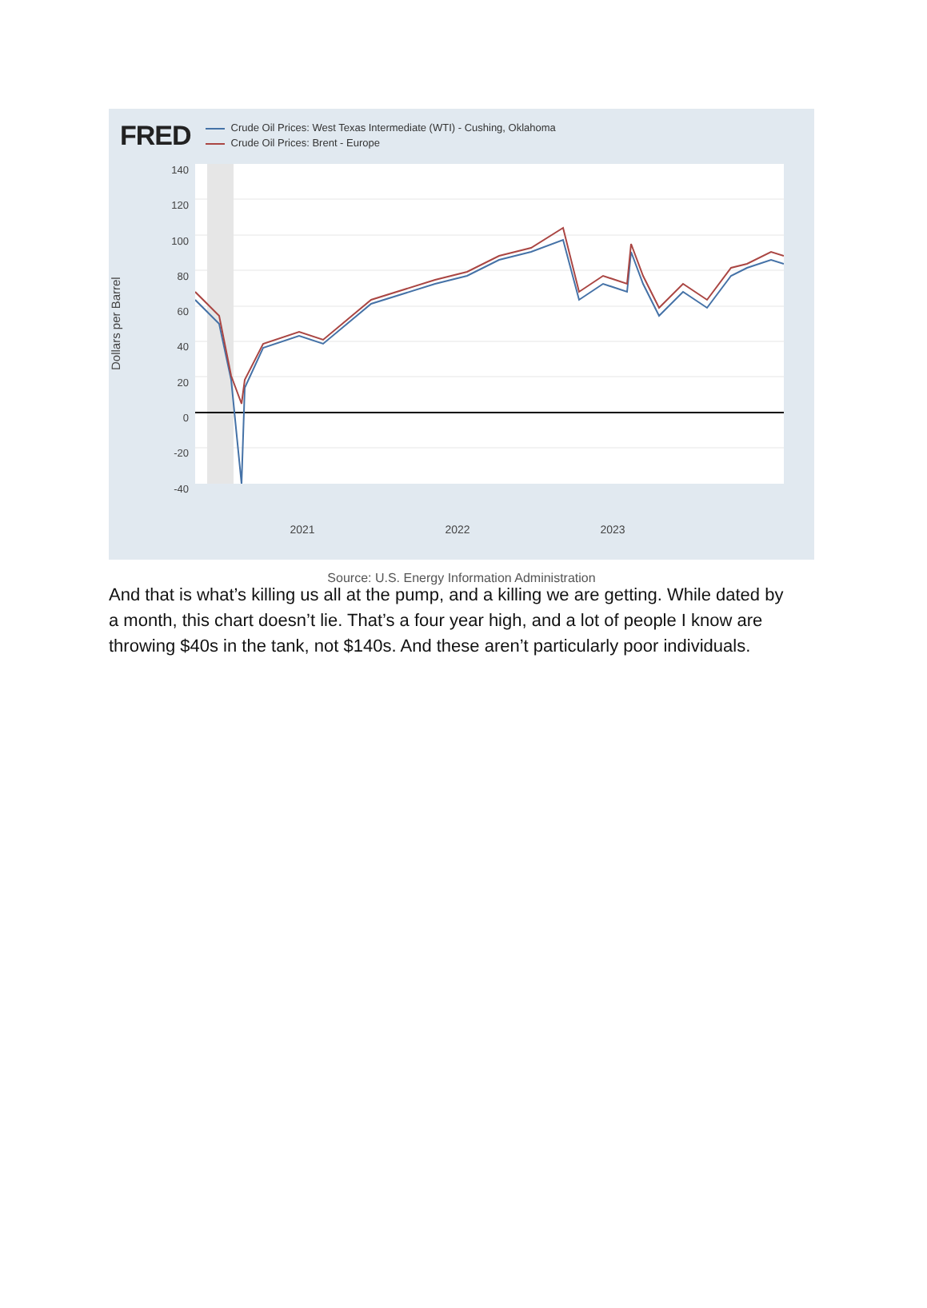FRED
Crude Oil Prices: West Texas Intermediate (WTI) - Cushing, Oklahoma
Crude Oil Prices: Brent - Europe
Dollars per Barrel
140
120
100
80
60
40
20
0
-20
-40
2021 2022 2023
Source: U.S. Energy Information Administration
And that is what’s killing us all at the pump, and a killing we are getting. While dated by a month, this chart doesn’t lie. That’s a four year high, and a lot of people I know are throwing $40s in the tank, not $140s. And these aren’t particularly poor individuals.